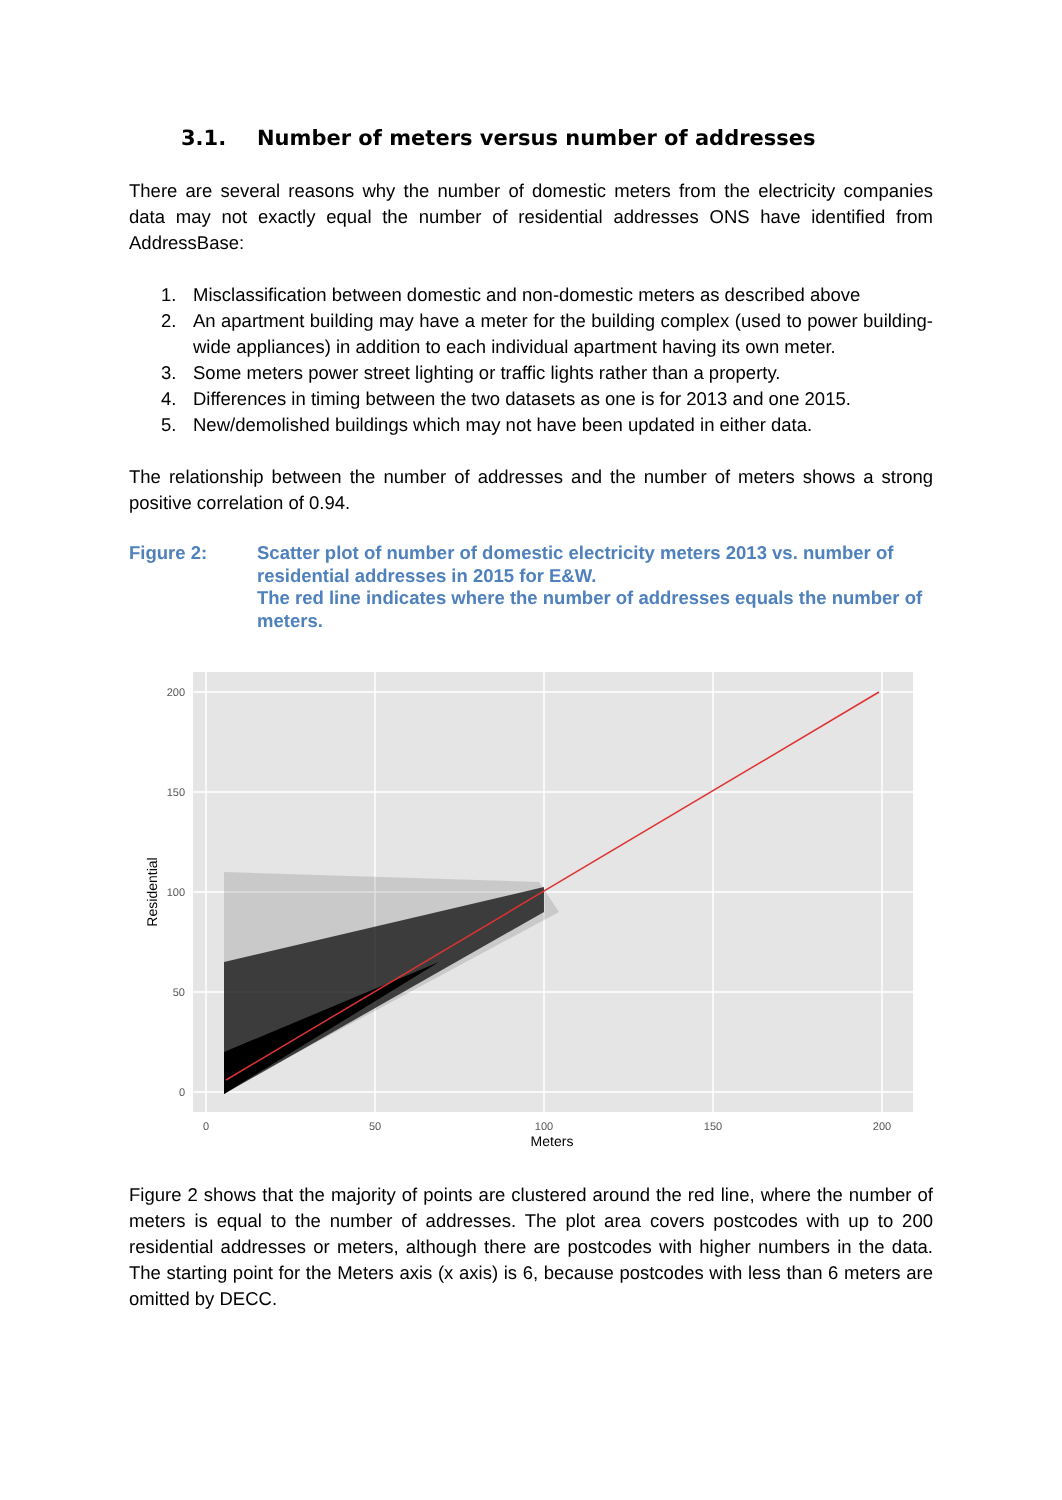3.1. Number of meters versus number of addresses
There are several reasons why the number of domestic meters from the electricity companies data may not exactly equal the number of residential addresses ONS have identified from AddressBase:
1. Misclassification between domestic and non-domestic meters as described above
2. An apartment building may have a meter for the building complex (used to power building-wide appliances) in addition to each individual apartment having its own meter.
3. Some meters power street lighting or traffic lights rather than a property.
4. Differences in timing between the two datasets as one is for 2013 and one 2015.
5. New/demolished buildings which may not have been updated in either data.
The relationship between the number of addresses and the number of meters shows a strong positive correlation of 0.94.
Figure 2: Scatter plot of number of domestic electricity meters 2013 vs. number of residential addresses in 2015 for E&W.
The red line indicates where the number of addresses equals the number of meters.
200
150
100
50
0
0
50
100
150
200
Meters
Residential
Figure 2 shows that the majority of points are clustered around the red line, where the number of meters is equal to the number of addresses. The plot area covers postcodes with up to 200 residential addresses or meters, although there are postcodes with higher numbers in the data. The starting point for the Meters axis (x axis) is 6, because postcodes with less than 6 meters are omitted by DECC.